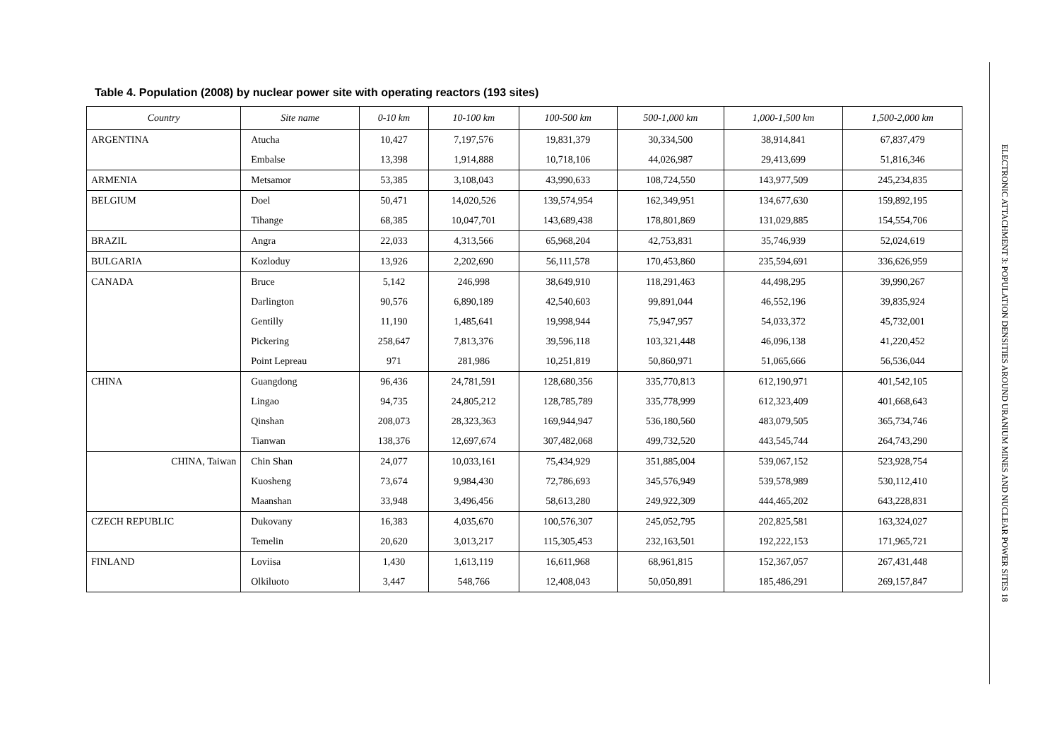Table 4. Population (2008) by nuclear power site with operating reactors (193 sites)
| Country | Site name | 0-10 km | 10-100 km | 100-500 km | 500-1,000 km | 1,000-1,500 km | 1,500-2,000 km |
| --- | --- | --- | --- | --- | --- | --- | --- |
| ARGENTINA | Atucha | 10,427 | 7,197,576 | 19,831,379 | 30,334,500 | 38,914,841 | 67,837,479 |
| | Embalse | 13,398 | 1,914,888 | 10,718,106 | 44,026,987 | 29,413,699 | 51,816,346 |
| ARMENIA | Metsamor | 53,385 | 3,108,043 | 43,990,633 | 108,724,550 | 143,977,509 | 245,234,835 |
| BELGIUM | Doel | 50,471 | 14,020,526 | 139,574,954 | 162,349,951 | 134,677,630 | 159,892,195 |
| | Tihange | 68,385 | 10,047,701 | 143,689,438 | 178,801,869 | 131,029,885 | 154,554,706 |
| BRAZIL | Angra | 22,033 | 4,313,566 | 65,968,204 | 42,753,831 | 35,746,939 | 52,024,619 |
| BULGARIA | Kozloduy | 13,926 | 2,202,690 | 56,111,578 | 170,453,860 | 235,594,691 | 336,626,959 |
| CANADA | Bruce | 5,142 | 246,998 | 38,649,910 | 118,291,463 | 44,498,295 | 39,990,267 |
| | Darlington | 90,576 | 6,890,189 | 42,540,603 | 99,891,044 | 46,552,196 | 39,835,924 |
| | Gentilly | 11,190 | 1,485,641 | 19,998,944 | 75,947,957 | 54,033,372 | 45,732,001 |
| | Pickering | 258,647 | 7,813,376 | 39,596,118 | 103,321,448 | 46,096,138 | 41,220,452 |
| | Point Lepreau | 971 | 281,986 | 10,251,819 | 50,860,971 | 51,065,666 | 56,536,044 |
| CHINA | Guangdong | 96,436 | 24,781,591 | 128,680,356 | 335,770,813 | 612,190,971 | 401,542,105 |
| | Lingao | 94,735 | 24,805,212 | 128,785,789 | 335,778,999 | 612,323,409 | 401,668,643 |
| | Qinshan | 208,073 | 28,323,363 | 169,944,947 | 536,180,560 | 483,079,505 | 365,734,746 |
| | Tianwan | 138,376 | 12,697,674 | 307,482,068 | 499,732,520 | 443,545,744 | 264,743,290 |
| CHINA, Taiwan | Chin Shan | 24,077 | 10,033,161 | 75,434,929 | 351,885,004 | 539,067,152 | 523,928,754 |
| | Kuosheng | 73,674 | 9,984,430 | 72,786,693 | 345,576,949 | 539,578,989 | 530,112,410 |
| | Maanshan | 33,948 | 3,496,456 | 58,613,280 | 249,922,309 | 444,465,202 | 643,228,831 |
| CZECH REPUBLIC | Dukovany | 16,383 | 4,035,670 | 100,576,307 | 245,052,795 | 202,825,581 | 163,324,027 |
| | Temelin | 20,620 | 3,013,217 | 115,305,453 | 232,163,501 | 192,222,153 | 171,965,721 |
| FINLAND | Loviisa | 1,430 | 1,613,119 | 16,611,968 | 68,961,815 | 152,367,057 | 267,431,448 |
| | Olkiluoto | 3,447 | 548,766 | 12,408,043 | 50,050,891 | 185,486,291 | 269,157,847 |
ELECTRONIC ATTACHMENT 3: POPULATION DENSITIES AROUND URANIUM MINES AND NUCLEAR POWER SITES 18